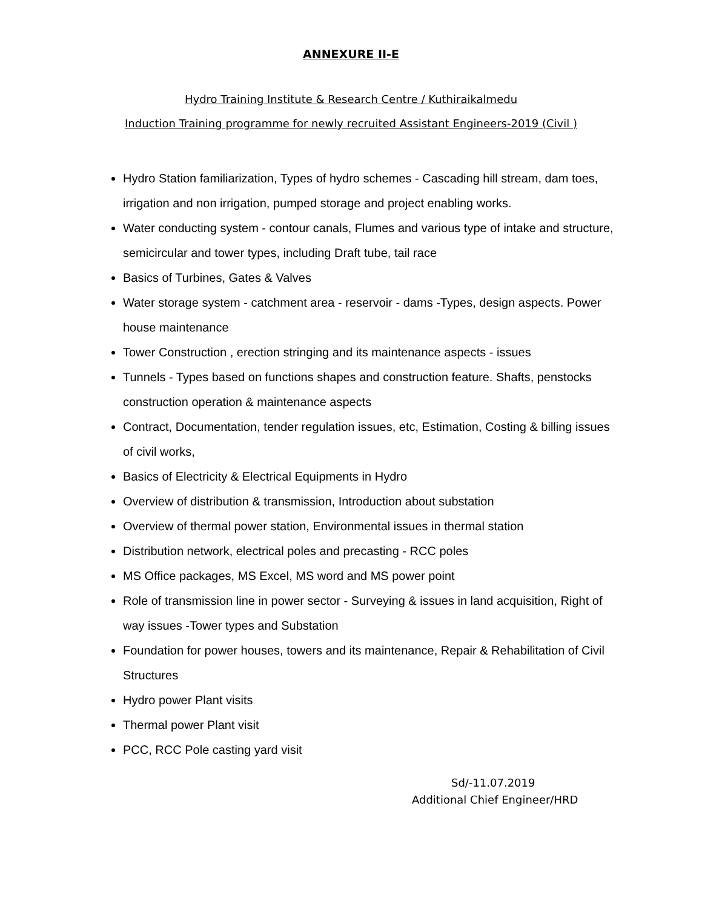ANNEXURE II-E
Hydro Training Institute & Research Centre / Kuthiraikalmedu
Induction Training programme for newly recruited Assistant Engineers-2019 (Civil )
Hydro Station familiarization, Types of hydro schemes - Cascading hill stream, dam toes, irrigation and non irrigation, pumped storage and project enabling works.
Water conducting system - contour canals, Flumes and various type of intake and structure, semicircular and tower types, including Draft tube, tail race
Basics of Turbines, Gates & Valves
Water storage system - catchment area - reservoir - dams -Types, design aspects. Power house maintenance
Tower Construction , erection stringing and its maintenance aspects - issues
Tunnels - Types based on functions shapes and construction feature. Shafts, penstocks construction operation & maintenance aspects
Contract, Documentation, tender regulation issues, etc, Estimation, Costing & billing issues of civil works,
Basics of Electricity & Electrical Equipments in Hydro
Overview of distribution & transmission, Introduction about substation
Overview of thermal power station, Environmental issues in thermal station
Distribution network, electrical poles and precasting - RCC poles
MS Office packages, MS Excel, MS word and MS power point
Role of transmission line in power sector - Surveying & issues in land acquisition, Right of way issues -Tower types and Substation
Foundation for power houses, towers and its maintenance, Repair & Rehabilitation of Civil Structures
Hydro power Plant visits
Thermal power Plant visit
PCC, RCC Pole casting yard visit
Sd/-11.07.2019
Additional Chief Engineer/HRD